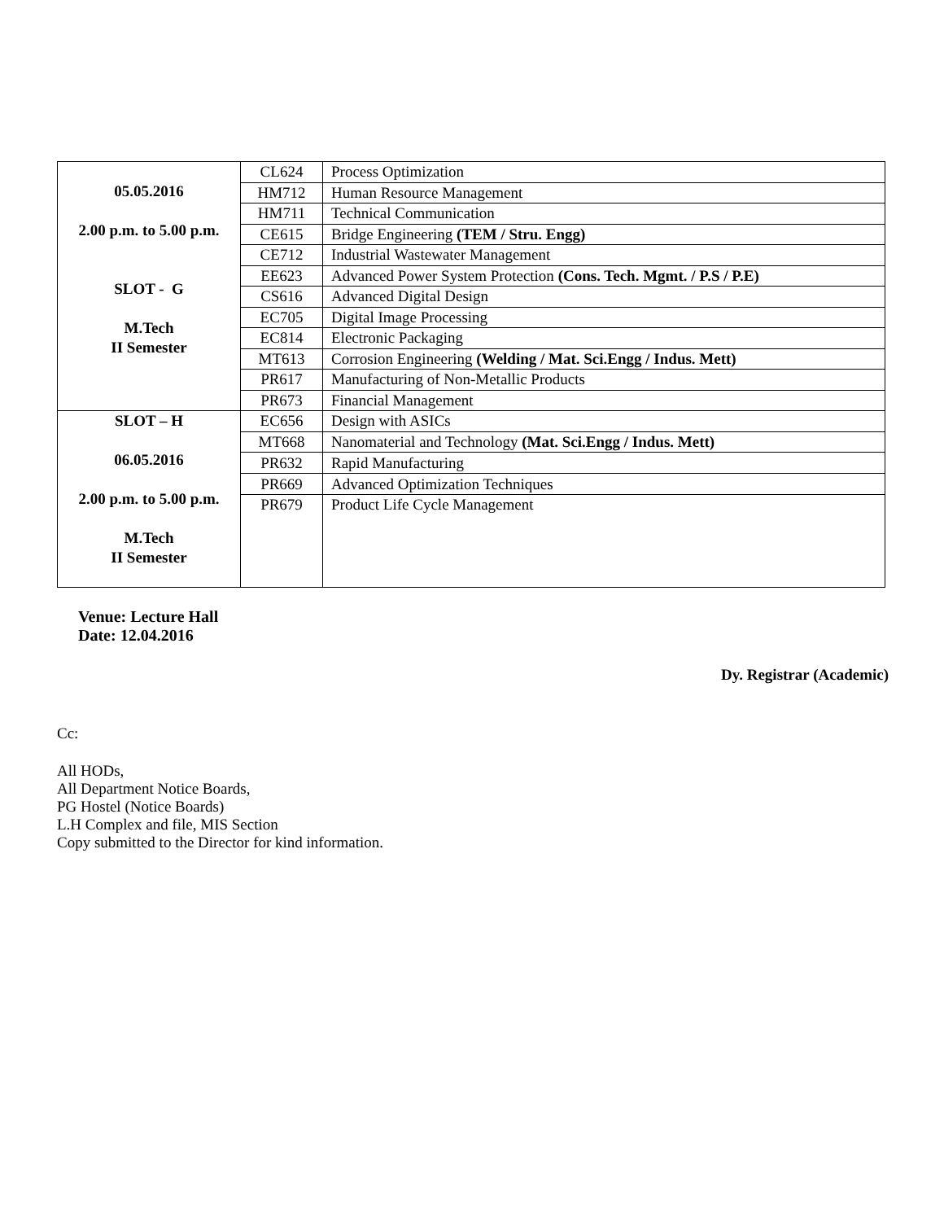| 05.05.2016 2.00 p.m. to 5.00 p.m. SLOT - G M.Tech II Semester | CL624 | Process Optimization |
| | HM712 | Human Resource Management |
| | HM711 | Technical Communication |
| | CE615 | Bridge Engineering (TEM / Stru. Engg) |
| | CE712 | Industrial Wastewater Management |
| | EE623 | Advanced Power System Protection (Cons. Tech. Mgmt. / P.S / P.E) |
| | CS616 | Advanced Digital Design |
| | EC705 | Digital Image Processing |
| | EC814 | Electronic Packaging |
| | MT613 | Corrosion Engineering (Welding / Mat. Sci.Engg / Indus. Mett) |
| | PR617 | Manufacturing of Non-Metallic Products |
| | PR673 | Financial Management |
| SLOT – H 06.05.2016 2.00 p.m. to 5.00 p.m. M.Tech II Semester | EC656 | Design with ASICs |
| | MT668 | Nanomaterial and Technology (Mat. Sci.Engg / Indus. Mett) |
| | PR632 | Rapid Manufacturing |
| | PR669 | Advanced Optimization Techniques |
| | PR679 | Product Life Cycle Management |
Venue: Lecture Hall
Date: 12.04.2016
Dy. Registrar (Academic)
Cc:
All HODs,
All Department Notice Boards,
PG Hostel (Notice Boards)
L.H Complex and file, MIS Section
Copy submitted to the Director for kind information.